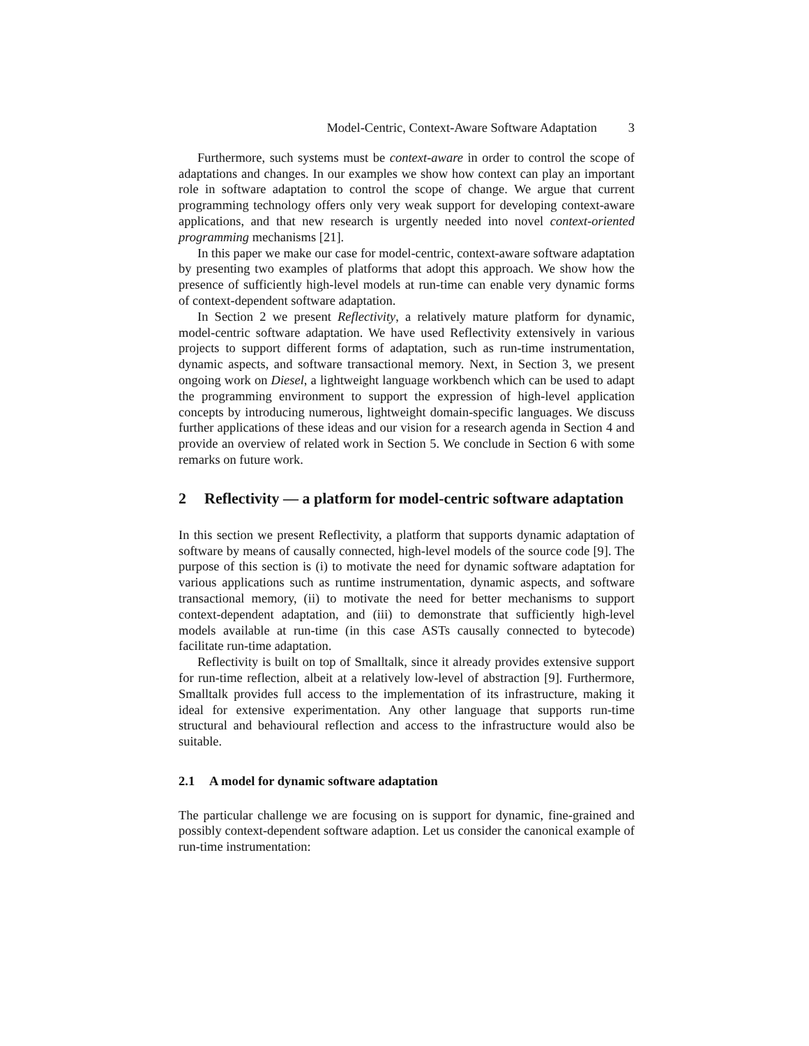Model-Centric, Context-Aware Software Adaptation 3
Furthermore, such systems must be context-aware in order to control the scope of adaptations and changes. In our examples we show how context can play an important role in software adaptation to control the scope of change. We argue that current programming technology offers only very weak support for developing context-aware applications, and that new research is urgently needed into novel context-oriented programming mechanisms [21].
In this paper we make our case for model-centric, context-aware software adaptation by presenting two examples of platforms that adopt this approach. We show how the presence of sufficiently high-level models at run-time can enable very dynamic forms of context-dependent software adaptation.
In Section 2 we present Reflectivity, a relatively mature platform for dynamic, model-centric software adaptation. We have used Reflectivity extensively in various projects to support different forms of adaptation, such as run-time instrumentation, dynamic aspects, and software transactional memory. Next, in Section 3, we present ongoing work on Diesel, a lightweight language workbench which can be used to adapt the programming environment to support the expression of high-level application concepts by introducing numerous, lightweight domain-specific languages. We discuss further applications of these ideas and our vision for a research agenda in Section 4 and provide an overview of related work in Section 5. We conclude in Section 6 with some remarks on future work.
2 Reflectivity — a platform for model-centric software adaptation
In this section we present Reflectivity, a platform that supports dynamic adaptation of software by means of causally connected, high-level models of the source code [9]. The purpose of this section is (i) to motivate the need for dynamic software adaptation for various applications such as runtime instrumentation, dynamic aspects, and software transactional memory, (ii) to motivate the need for better mechanisms to support context-dependent adaptation, and (iii) to demonstrate that sufficiently high-level models available at run-time (in this case ASTs causally connected to bytecode) facilitate run-time adaptation.
Reflectivity is built on top of Smalltalk, since it already provides extensive support for run-time reflection, albeit at a relatively low-level of abstraction [9]. Furthermore, Smalltalk provides full access to the implementation of its infrastructure, making it ideal for extensive experimentation. Any other language that supports run-time structural and behavioural reflection and access to the infrastructure would also be suitable.
2.1 A model for dynamic software adaptation
The particular challenge we are focusing on is support for dynamic, fine-grained and possibly context-dependent software adaption. Let us consider the canonical example of run-time instrumentation: